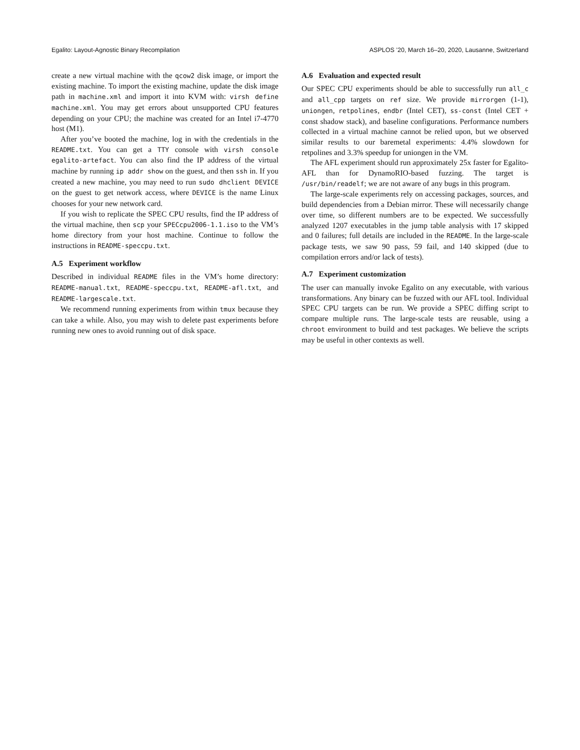Egalito: Layout-Agnostic Binary Recompilation ASPLOS ’20, March 16–20, 2020, Lausanne, Switzerland
create a new virtual machine with the qcow2 disk image, or import the existing machine. To import the existing machine, update the disk image path in machine.xml and import it into KVM with: virsh define machine.xml. You may get errors about unsupported CPU features depending on your CPU; the machine was created for an Intel i7-4770 host (M1).
After you’ve booted the machine, log in with the credentials in the README.txt. You can get a TTY console with virsh console egalito-artefact. You can also find the IP address of the virtual machine by running ip addr show on the guest, and then ssh in. If you created a new machine, you may need to run sudo dhclient DEVICE on the guest to get network access, where DEVICE is the name Linux chooses for your new network card.
If you wish to replicate the SPEC CPU results, find the IP address of the virtual machine, then scp your SPECcpu2006-1.1.iso to the VM’s home directory from your host machine. Continue to follow the instructions in README-speccpu.txt.
A.5 Experiment workflow
Described in individual README files in the VM’s home directory: README-manual.txt, README-speccpu.txt, README-afl.txt, and README-largescale.txt.
We recommend running experiments from within tmux because they can take a while. Also, you may wish to delete past experiments before running new ones to avoid running out of disk space.
A.6 Evaluation and expected result
Our SPEC CPU experiments should be able to successfully run all_c and all_cpp targets on ref size. We provide mirrorgen (1-1), uniongen, retpolines, endbr (Intel CET), ss-const (Intel CET + const shadow stack), and baseline configurations. Performance numbers collected in a virtual machine cannot be relied upon, but we observed similar results to our baremetal experiments: 4.4% slowdown for retpolines and 3.3% speedup for uniongen in the VM.
The AFL experiment should run approximately 25x faster for Egalito-AFL than for DynamoRIO-based fuzzing. The target is /usr/bin/readelf; we are not aware of any bugs in this program.
The large-scale experiments rely on accessing packages, sources, and build dependencies from a Debian mirror. These will necessarily change over time, so different numbers are to be expected. We successfully analyzed 1207 executables in the jump table analysis with 17 skipped and 0 failures; full details are included in the README. In the large-scale package tests, we saw 90 pass, 59 fail, and 140 skipped (due to compilation errors and/or lack of tests).
A.7 Experiment customization
The user can manually invoke Egalito on any executable, with various transformations. Any binary can be fuzzed with our AFL tool. Individual SPEC CPU targets can be run. We provide a SPEC diffing script to compare multiple runs. The large-scale tests are reusable, using a chroot environment to build and test packages. We believe the scripts may be useful in other contexts as well.